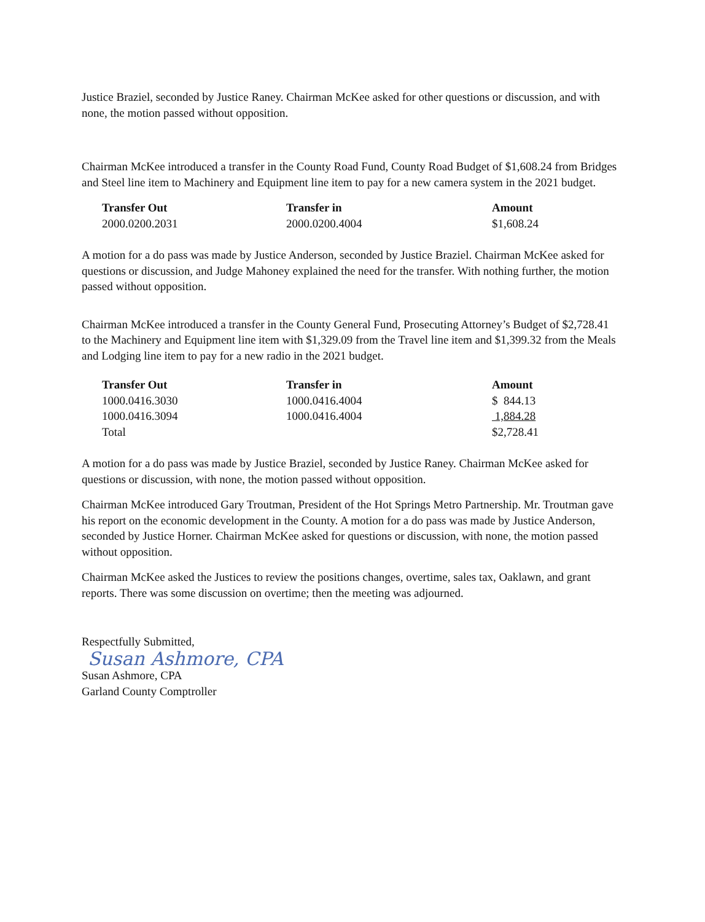Justice Braziel, seconded by Justice Raney. Chairman McKee asked for other questions or discussion, and with none, the motion passed without opposition.
Chairman McKee introduced a transfer in the County Road Fund, County Road Budget of $1,608.24 from Bridges and Steel line item to Machinery and Equipment line item to pay for a new camera system in the 2021 budget.
| Transfer Out | Transfer in | Amount |
| --- | --- | --- |
| 2000.0200.2031 | 2000.0200.4004 | $1,608.24 |
A motion for a do pass was made by Justice Anderson, seconded by Justice Braziel. Chairman McKee asked for questions or discussion, and Judge Mahoney explained the need for the transfer. With nothing further, the motion passed without opposition.
Chairman McKee introduced a transfer in the County General Fund, Prosecuting Attorney’s Budget of $2,728.41 to the Machinery and Equipment line item with $1,329.09 from the Travel line item and $1,399.32 from the Meals and Lodging line item to pay for a new radio in the 2021 budget.
| Transfer Out | Transfer in | Amount |
| --- | --- | --- |
| 1000.0416.3030 | 1000.0416.4004 | $ 844.13 |
| 1000.0416.3094 | 1000.0416.4004 | 1,884.28 |
| Total | | $2,728.41 |
A motion for a do pass was made by Justice Braziel, seconded by Justice Raney. Chairman McKee asked for questions or discussion, with none, the motion passed without opposition.
Chairman McKee introduced Gary Troutman, President of the Hot Springs Metro Partnership. Mr. Troutman gave his report on the economic development in the County. A motion for a do pass was made by Justice Anderson, seconded by Justice Horner. Chairman McKee asked for questions or discussion, with none, the motion passed without opposition.
Chairman McKee asked the Justices to review the positions changes, overtime, sales tax, Oaklawn, and grant reports. There was some discussion on overtime; then the meeting was adjourned.
Respectfully Submitted,
Susan Ashmore, CPA
Susan Ashmore, CPA
Garland County Comptroller